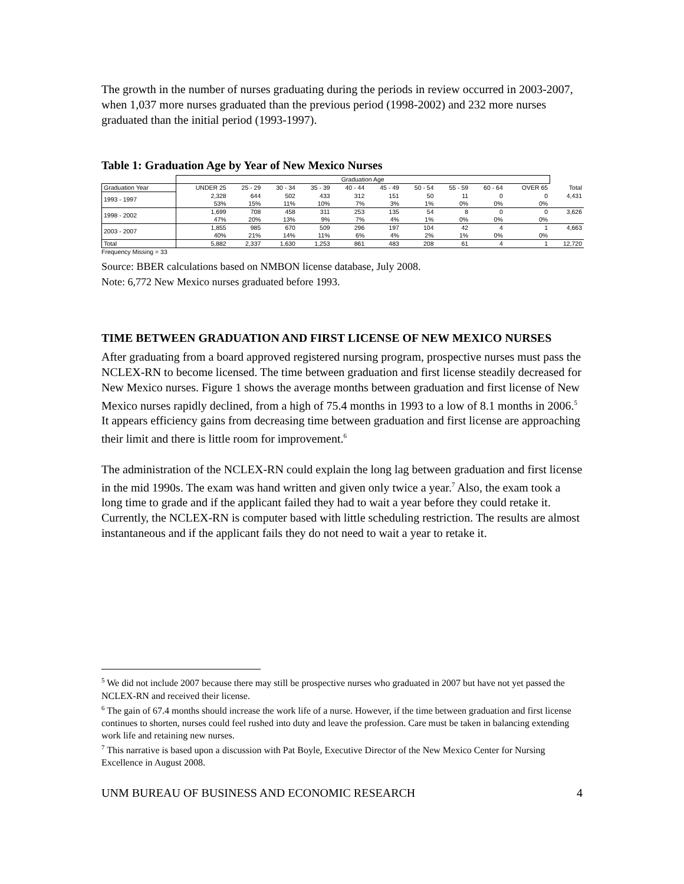The growth in the number of nurses graduating during the periods in review occurred in 2003-2007, when 1,037 more nurses graduated than the previous period (1998-2002) and 232 more nurses graduated than the initial period (1993-1997).
Table 1: Graduation Age by Year of New Mexico Nurses
| | Graduation Age | | | | | | | | | | |
| --- | --- | --- | --- | --- | --- | --- | --- | --- | --- | --- | --- |
| Graduation Year | UNDER 25 | 25 - 29 | 30 - 34 | 35 - 39 | 40 - 44 | 45 - 49 | 50 - 54 | 55 - 59 | 60 - 64 | OVER 65 | Total |
| 1993 - 1997 | 2,328 | 644 | 502 | 433 | 312 | 151 | 50 | 11 | 0 | 0 | 4,431 |
| | 53% | 15% | 11% | 10% | 7% | 3% | 1% | 0% | 0% | 0% | |
| 1998 - 2002 | 1,699 | 708 | 458 | 311 | 253 | 135 | 54 | 8 | 0 | 0 | 3,626 |
| | 47% | 20% | 13% | 9% | 7% | 4% | 1% | 0% | 0% | 0% | |
| 2003 - 2007 | 1,855 | 985 | 670 | 509 | 296 | 197 | 104 | 42 | 4 | 1 | 4,663 |
| | 40% | 21% | 14% | 11% | 6% | 4% | 2% | 1% | 0% | 0% | |
| Total | 5,882 | 2,337 | 1,630 | 1,253 | 861 | 483 | 208 | 61 | 4 | 1 | 12,720 |
Frequency Missing = 33
Source: BBER calculations based on NMBON license database, July 2008.
Note: 6,772 New Mexico nurses graduated before 1993.
TIME BETWEEN GRADUATION AND FIRST LICENSE OF NEW MEXICO NURSES
After graduating from a board approved registered nursing program, prospective nurses must pass the NCLEX-RN to become licensed. The time between graduation and first license steadily decreased for New Mexico nurses. Figure 1 shows the average months between graduation and first license of New Mexico nurses rapidly declined, from a high of 75.4 months in 1993 to a low of 8.1 months in 2006.<sup>5</sup> It appears efficiency gains from decreasing time between graduation and first license are approaching their limit and there is little room for improvement.<sup>6</sup>
The administration of the NCLEX-RN could explain the long lag between graduation and first license in the mid 1990s. The exam was hand written and given only twice a year.<sup>7</sup> Also, the exam took a long time to grade and if the applicant failed they had to wait a year before they could retake it. Currently, the NCLEX-RN is computer based with little scheduling restriction. The results are almost instantaneous and if the applicant fails they do not need to wait a year to retake it.
<sup>5</sup> We did not include 2007 because there may still be prospective nurses who graduated in 2007 but have not yet passed the NCLEX-RN and received their license.
<sup>6</sup> The gain of 67.4 months should increase the work life of a nurse. However, if the time between graduation and first license continues to shorten, nurses could feel rushed into duty and leave the profession. Care must be taken in balancing extending work life and retaining new nurses.
<sup>7</sup> This narrative is based upon a discussion with Pat Boyle, Executive Director of the New Mexico Center for Nursing Excellence in August 2008.
UNM BUREAU OF BUSINESS AND ECONOMIC RESEARCH 4